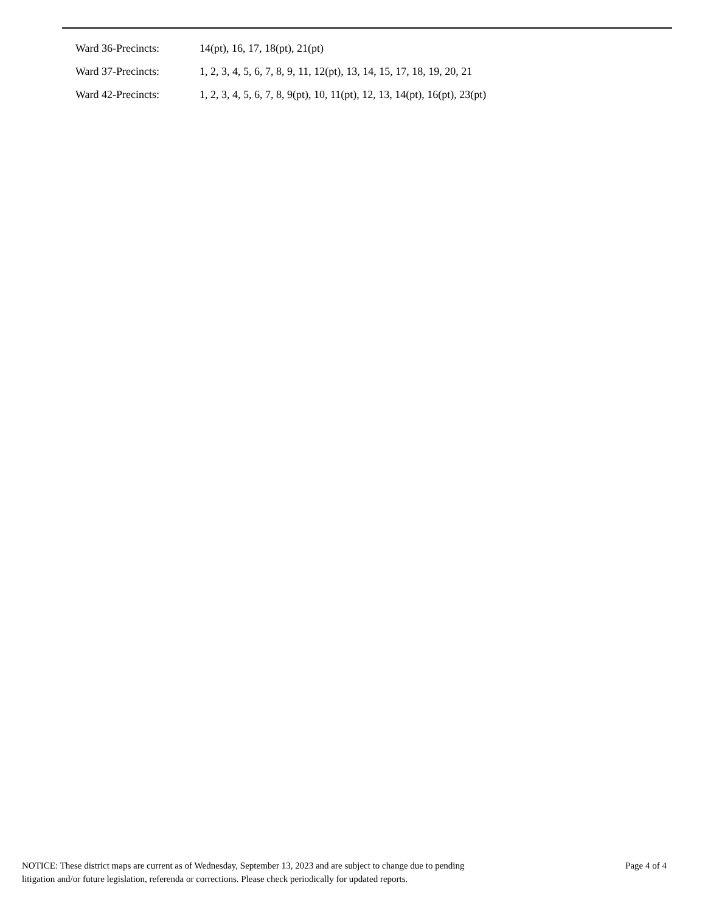Ward 36-Precincts: 14(pt), 16, 17, 18(pt), 21(pt)
Ward 37-Precincts:
1, 2, 3, 4, 5, 6, 7, 8, 9, 11, 12(pt), 13, 14, 15, 17, 18, 19, 20, 21
Ward 42-Precincts:
1, 2, 3, 4, 5, 6, 7, 8, 9(pt), 10, 11(pt), 12, 13, 14(pt), 16(pt), 23(pt)
NOTICE: These district maps are current as of Wednesday, September 13, 2023 and are subject to change due to pending
litigation and/or future legislation, referenda or corrections. Please check periodically for updated reports.
Page 4 of 4